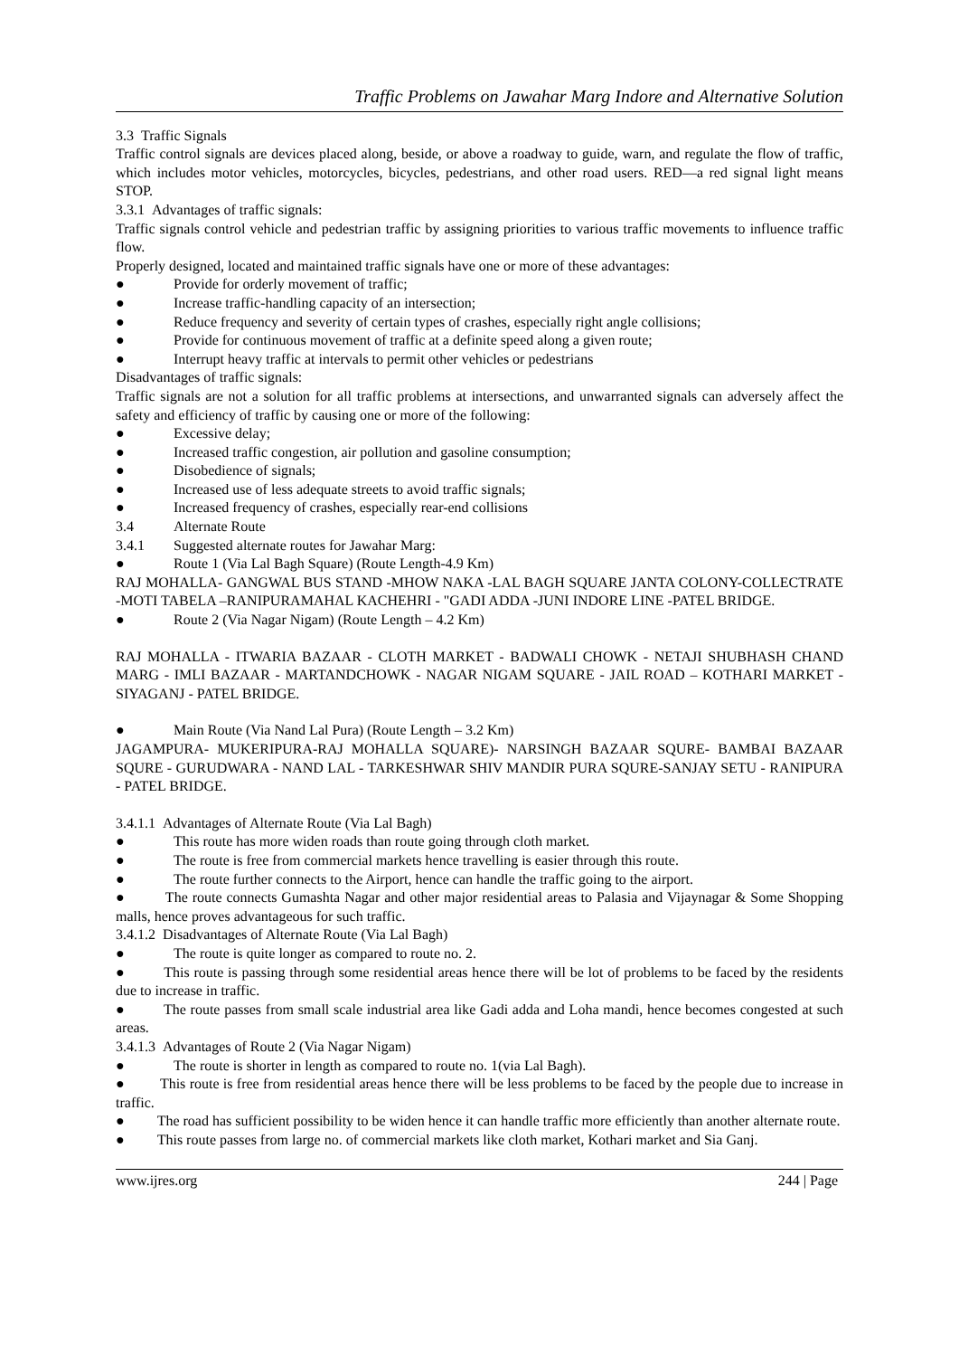Traffic Problems on Jawahar Marg Indore and Alternative Solution
3.3 Traffic Signals
Traffic control signals are devices placed along, beside, or above a roadway to guide, warn, and regulate the flow of traffic, which includes motor vehicles, motorcycles, bicycles, pedestrians, and other road users. RED—a red signal light means STOP.
3.3.1 Advantages of traffic signals:
Traffic signals control vehicle and pedestrian traffic by assigning priorities to various traffic movements to influence traffic flow.
Properly designed, located and maintained traffic signals have one or more of these advantages:
● Provide for orderly movement of traffic;
● Increase traffic-handling capacity of an intersection;
● Reduce frequency and severity of certain types of crashes, especially right angle collisions;
● Provide for continuous movement of traffic at a definite speed along a given route;
● Interrupt heavy traffic at intervals to permit other vehicles or pedestrians
Disadvantages of traffic signals:
Traffic signals are not a solution for all traffic problems at intersections, and unwarranted signals can adversely affect the safety and efficiency of traffic by causing one or more of the following:
● Excessive delay;
● Increased traffic congestion, air pollution and gasoline consumption;
● Disobedience of signals;
● Increased use of less adequate streets to avoid traffic signals;
● Increased frequency of crashes, especially rear-end collisions
3.4 Alternate Route
3.4.1 Suggested alternate routes for Jawahar Marg:
● Route 1 (Via Lal Bagh Square) (Route Length-4.9 Km)
RAJ MOHALLA- GANGWAL BUS STAND -MHOW NAKA -LAL BAGH SQUARE JANTA COLONY-COLLECTRATE -MOTI TABELA –RANIPURAMAHAL KACHEHRI - "GADI ADDA -JUNI INDORE LINE -PATEL BRIDGE.
● Route 2 (Via Nagar Nigam) (Route Length – 4.2 Km)
RAJ MOHALLA - ITWARIA BAZAAR - CLOTH MARKET - BADWALI CHOWK - NETAJI SHUBHASH CHAND MARG - IMLI BAZAAR - MARTANDCHOWK - NAGAR NIGAM SQUARE - JAIL ROAD – KOTHARI MARKET - SIYAGANJ - PATEL BRIDGE.
● Main Route (Via Nand Lal Pura) (Route Length – 3.2 Km)
JAGAMPURA- MUKERIPURA-RAJ MOHALLA SQUARE)- NARSINGH BAZAAR SQURE- BAMBAI BAZAAR SQURE - GURUDWARA - NAND LAL - TARKESHWAR SHIV MANDIR PURA SQURE-SANJAY SETU - RANIPURA - PATEL BRIDGE.
3.4.1.1 Advantages of Alternate Route (Via Lal Bagh)
● This route has more widen roads than route going through cloth market.
● The route is free from commercial markets hence travelling is easier through this route.
● The route further connects to the Airport, hence can handle the traffic going to the airport.
● The route connects Gumashta Nagar and other major residential areas to Palasia and Vijaynagar & Some Shopping malls, hence proves advantageous for such traffic.
3.4.1.2 Disadvantages of Alternate Route (Via Lal Bagh)
● The route is quite longer as compared to route no. 2.
● This route is passing through some residential areas hence there will be lot of problems to be faced by the residents due to increase in traffic.
● The route passes from small scale industrial area like Gadi adda and Loha mandi, hence becomes congested at such areas.
3.4.1.3 Advantages of Route 2 (Via Nagar Nigam)
● The route is shorter in length as compared to route no. 1(via Lal Bagh).
● This route is free from residential areas hence there will be less problems to be faced by the people due to increase in traffic.
● The road has sufficient possibility to be widen hence it can handle traffic more efficiently than another alternate route.
● This route passes from large no. of commercial markets like cloth market, Kothari market and Sia Ganj.
www.ijres.org 244 | Page